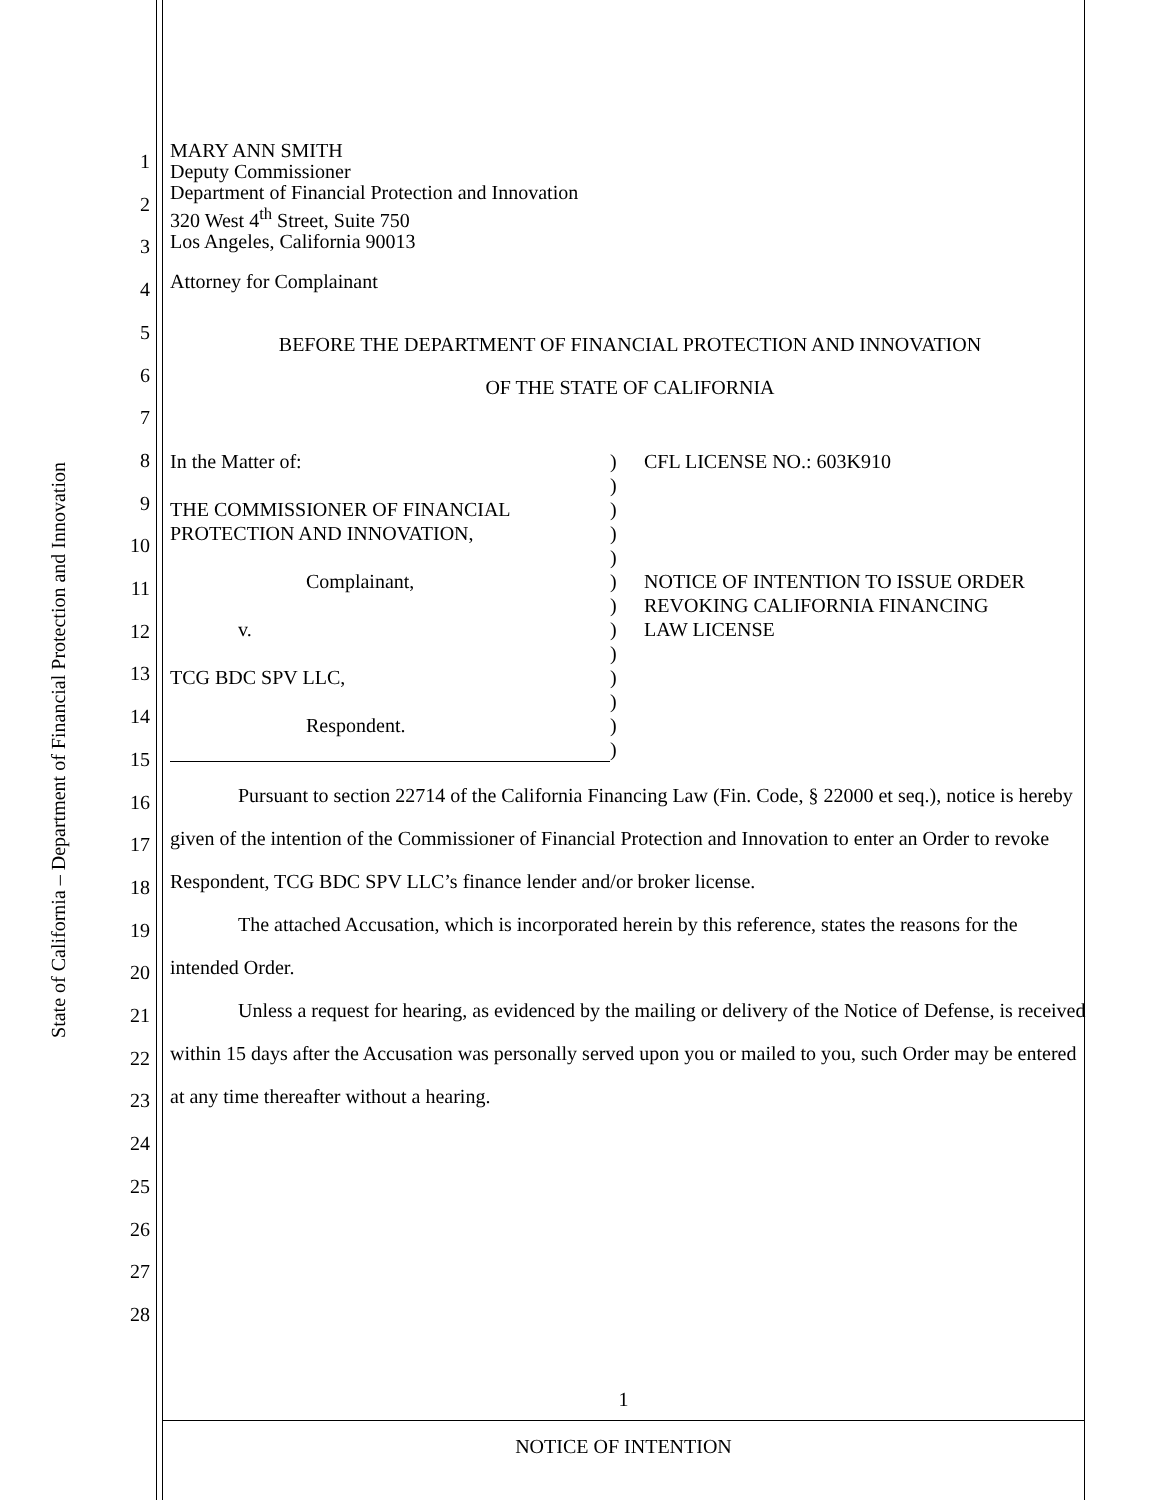State of California – Department of Financial Protection and Innovation
1
2
3
4
5
6
7
8
9
10
11
12
13
14
15
16
17
18
19
20
21
22
23
24
25
26
27
28
MARY ANN SMITH
Deputy Commissioner
Department of Financial Protection and Innovation
320 West 4<sup>th</sup> Street, Suite 750
Los Angeles, California 90013
Attorney for Complainant
BEFORE THE DEPARTMENT OF FINANCIAL PROTECTION AND INNOVATION
OF THE STATE OF CALIFORNIA
In the Matter of:
THE COMMISSIONER OF FINANCIAL
PROTECTION AND INNOVATION,
Complainant,
v.
TCG BDC SPV LLC,
Respondent.
)
)
)
)
)
)
)
)
)
)
)
)
)
CFL LICENSE NO.: 603K910
NOTICE OF INTENTION TO ISSUE ORDER
REVOKING CALIFORNIA FINANCING
LAW LICENSE
Pursuant to section 22714 of the California Financing Law (Fin. Code, § 22000 et seq.), notice is hereby given of the intention of the Commissioner of Financial Protection and Innovation to enter an Order to revoke Respondent, TCG BDC SPV LLC’s finance lender and/or broker license.
The attached Accusation, which is incorporated herein by this reference, states the reasons for the intended Order.
Unless a request for hearing, as evidenced by the mailing or delivery of the Notice of Defense, is received within 15 days after the Accusation was personally served upon you or mailed to you, such Order may be entered at any time thereafter without a hearing.
1
NOTICE OF INTENTION